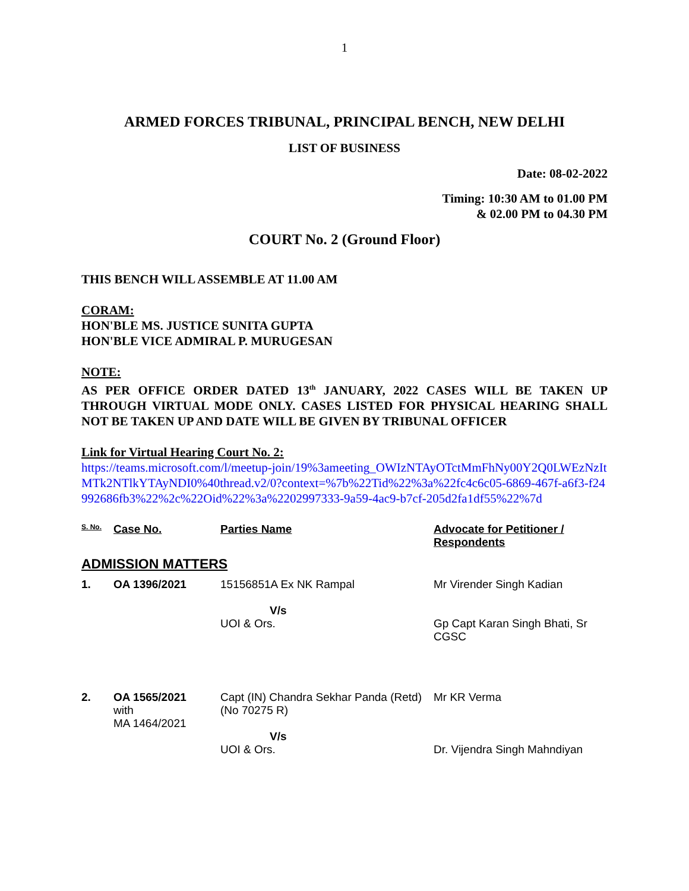1
ARMED FORCES TRIBUNAL, PRINCIPAL BENCH, NEW DELHI
LIST OF BUSINESS
Date: 08-02-2022
Timing: 10:30 AM to 01.00 PM
& 02.00 PM to 04.30 PM
COURT No. 2 (Ground Floor)
THIS BENCH WILL ASSEMBLE AT 11.00 AM
CORAM:
HON'BLE MS. JUSTICE SUNITA GUPTA
HON'BLE VICE ADMIRAL P. MURUGESAN
NOTE:
AS PER OFFICE ORDER DATED 13<sup>th</sup> JANUARY, 2022 CASES WILL BE TAKEN UP THROUGH VIRTUAL MODE ONLY. CASES LISTED FOR PHYSICAL HEARING SHALL NOT BE TAKEN UP AND DATE WILL BE GIVEN BY TRIBUNAL OFFICER
Link for Virtual Hearing Court No. 2:
https://teams.microsoft.com/l/meetup-join/19%3ameeting_OWIzNTAyOTctMmFhNy00Y2Q0LWEzNzItMTk2NTlkYTAyNDI0%40thread.v2/0?context=%7b%22Tid%22%3a%22fc4c6c05-6869-467f-a6f3-f24992686fb3%22%2c%22Oid%22%3a%2202997333-9a59-4ac9-b7cf-205d2fa1df55%22%7d
| S. No. | Case No. | Parties Name | Advocate for Petitioner / Respondents |
| ADMISSION MATTERS | | | |
| 1. | OA 1396/2021 | 15156851A Ex NK Rampal V/s UOI & Ors. | Mr Virender Singh Kadian Gp Capt Karan Singh Bhati, Sr CGSC |
| 2. | OA 1565/2021 with MA 1464/2021 | Capt (IN) Chandra Sekhar Panda (Retd) (No 70275 R) V/s UOI & Ors. | Mr KR Verma Dr. Vijendra Singh Mahndiyan |